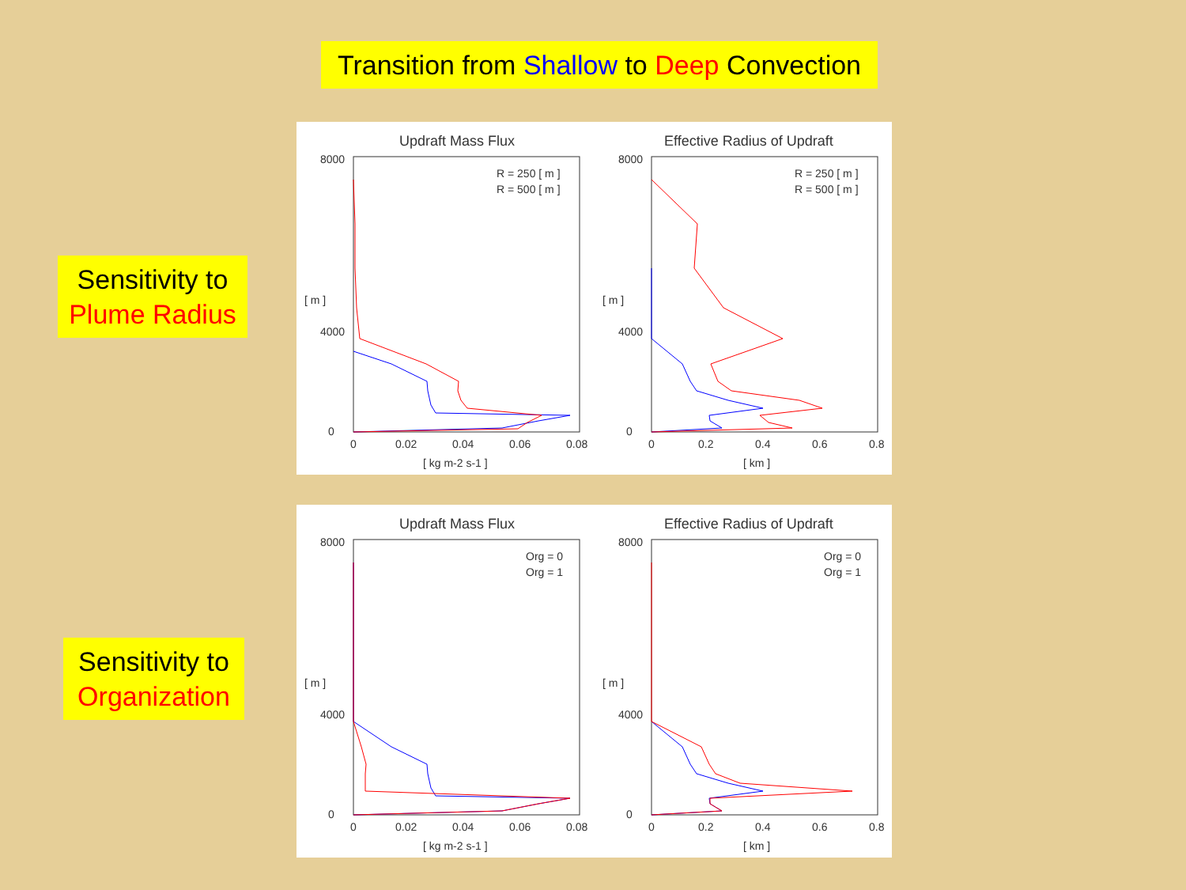Transition from Shallow to Deep Convection
Sensitivity to
Plume Radius
Sensitivity to
Organization
Updraft Mass Flux
8000
4000
0
0
0.02
0.04
0.06
0.08
[ kg m-2 s-1 ]
[ m ]
R = 250 [ m ]
R = 500 [ m ]
Effective Radius of Updraft
8000
4000
0
0
0.2
0.4
0.6
0.8
[ km ]
[ m ]
R = 250 [ m ]
R = 500 [ m ]
Updraft Mass Flux
8000
4000
0
0
0.02
0.04
0.06
0.08
[ kg m-2 s-1 ]
[ m ]
Org = 0
Org = 1
Effective Radius of Updraft
8000
4000
0
0
0.2
0.4
0.6
0.8
[ km ]
[ m ]
Org = 0
Org = 1